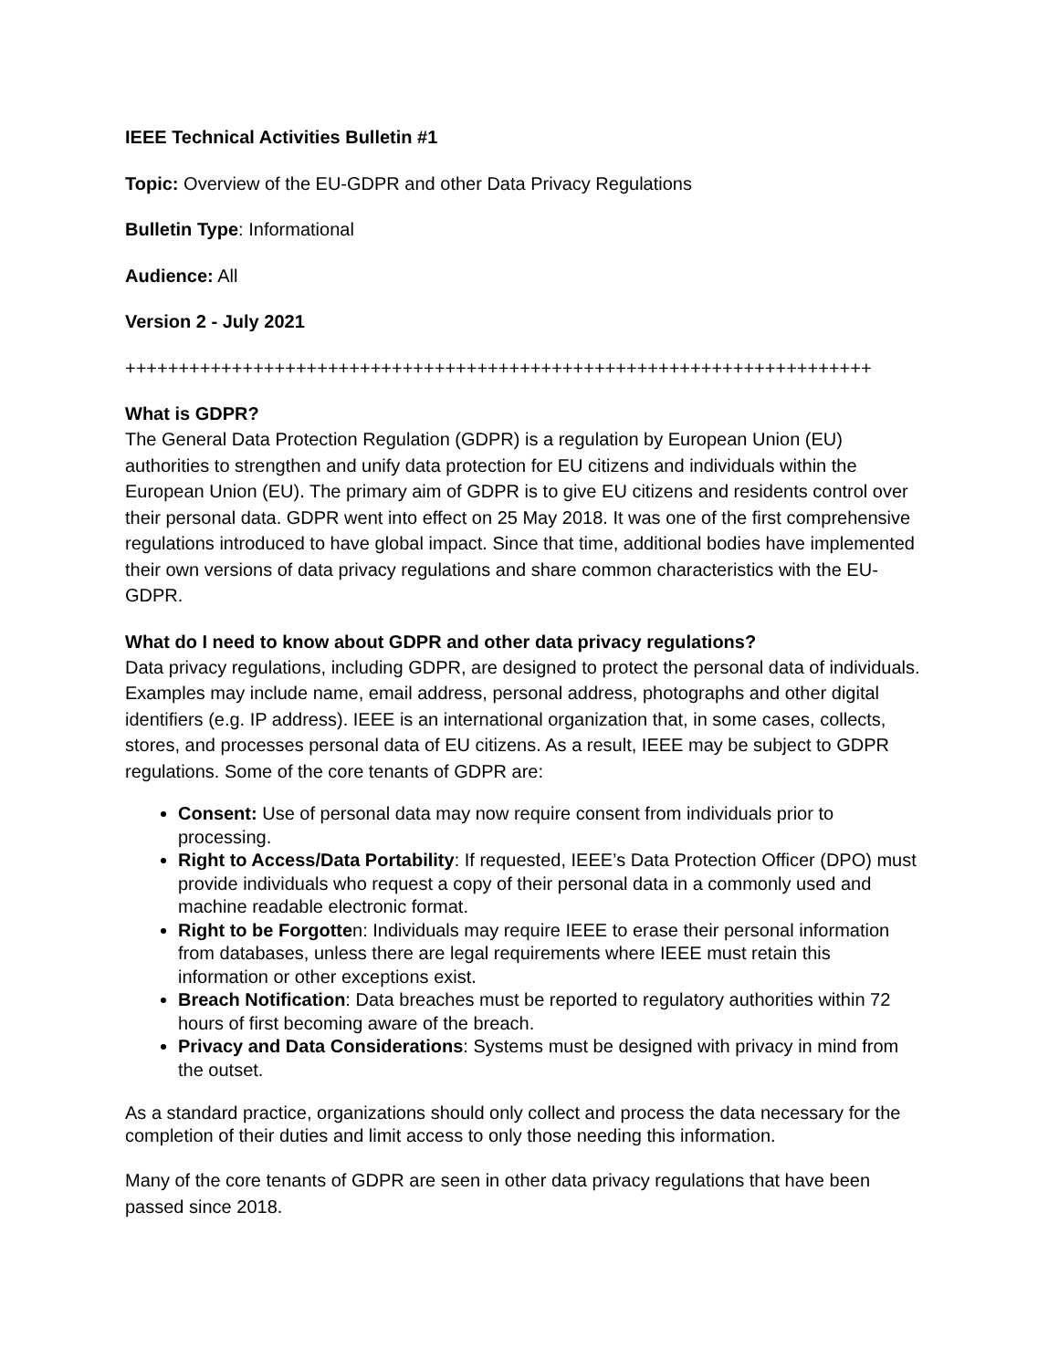IEEE Technical Activities Bulletin #1
Topic: Overview of the EU-GDPR and other Data Privacy Regulations
Bulletin Type: Informational
Audience: All
Version 2 - July 2021
++++++++++++++++++++++++++++++++++++++++++++++++++++++++++++++++++++++
What is GDPR?
The General Data Protection Regulation (GDPR) is a regulation by European Union (EU) authorities to strengthen and unify data protection for EU citizens and individuals within the European Union (EU). The primary aim of GDPR is to give EU citizens and residents control over their personal data. GDPR went into effect on 25 May 2018. It was one of the first comprehensive regulations introduced to have global impact. Since that time, additional bodies have implemented their own versions of data privacy regulations and share common characteristics with the EU-GDPR.
What do I need to know about GDPR and other data privacy regulations?
Data privacy regulations, including GDPR, are designed to protect the personal data of individuals. Examples may include name, email address, personal address, photographs and other digital identifiers (e.g. IP address). IEEE is an international organization that, in some cases, collects, stores, and processes personal data of EU citizens. As a result, IEEE may be subject to GDPR regulations. Some of the core tenants of GDPR are:
Consent: Use of personal data may now require consent from individuals prior to processing.
Right to Access/Data Portability: If requested, IEEE’s Data Protection Officer (DPO) must provide individuals who request a copy of their personal data in a commonly used and machine readable electronic format.
Right to be Forgotten: Individuals may require IEEE to erase their personal information from databases, unless there are legal requirements where IEEE must retain this information or other exceptions exist.
Breach Notification: Data breaches must be reported to regulatory authorities within 72 hours of first becoming aware of the breach.
Privacy and Data Considerations: Systems must be designed with privacy in mind from the outset.
As a standard practice, organizations should only collect and process the data necessary for the completion of their duties and limit access to only those needing this information.
Many of the core tenants of GDPR are seen in other data privacy regulations that have been passed since 2018.